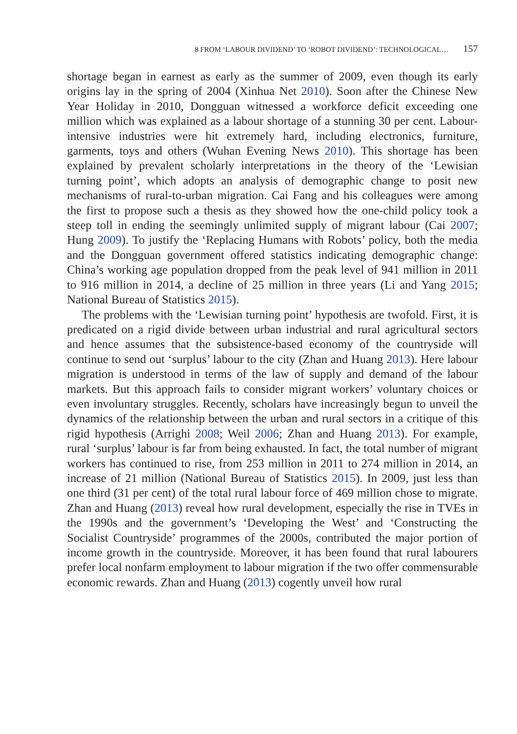8 FROM ‘LABOUR DIVIDEND’ TO ‘ROBOT DIVIDEND’: TECHNOLOGICAL… 157
shortage began in earnest as early as the summer of 2009, even though its early origins lay in the spring of 2004 (Xinhua Net 2010). Soon after the Chinese New Year Holiday in 2010, Dongguan witnessed a workforce deficit exceeding one million which was explained as a labour shortage of a stunning 30 per cent. Labour-intensive industries were hit extremely hard, including electronics, furniture, garments, toys and others (Wuhan Evening News 2010). This shortage has been explained by prevalent scholarly interpretations in the theory of the ‘Lewisian turning point’, which adopts an analysis of demographic change to posit new mechanisms of rural-to-urban migration. Cai Fang and his colleagues were among the first to propose such a thesis as they showed how the one-child policy took a steep toll in ending the seemingly unlimited supply of migrant labour (Cai 2007; Hung 2009). To justify the ‘Replacing Humans with Robots’ policy, both the media and the Dongguan government offered statistics indicating demographic change: China’s working age population dropped from the peak level of 941 million in 2011 to 916 million in 2014, a decline of 25 million in three years (Li and Yang 2015; National Bureau of Statistics 2015).
The problems with the ‘Lewisian turning point’ hypothesis are twofold. First, it is predicated on a rigid divide between urban industrial and rural agricultural sectors and hence assumes that the subsistence-based economy of the countryside will continue to send out ‘surplus’ labour to the city (Zhan and Huang 2013). Here labour migration is understood in terms of the law of supply and demand of the labour markets. But this approach fails to consider migrant workers’ voluntary choices or even involuntary struggles. Recently, scholars have increasingly begun to unveil the dynamics of the relationship between the urban and rural sectors in a critique of this rigid hypothesis (Arrighi 2008; Weil 2006; Zhan and Huang 2013). For example, rural ‘surplus’ labour is far from being exhausted. In fact, the total number of migrant workers has continued to rise, from 253 million in 2011 to 274 million in 2014, an increase of 21 million (National Bureau of Statistics 2015). In 2009, just less than one third (31 per cent) of the total rural labour force of 469 million chose to migrate. Zhan and Huang (2013) reveal how rural development, especially the rise in TVEs in the 1990s and the government’s ‘Developing the West’ and ‘Constructing the Socialist Countryside’ programmes of the 2000s, contributed the major portion of income growth in the countryside. Moreover, it has been found that rural labourers prefer local nonfarm employment to labour migration if the two offer commensurable economic rewards. Zhan and Huang (2013) cogently unveil how rural